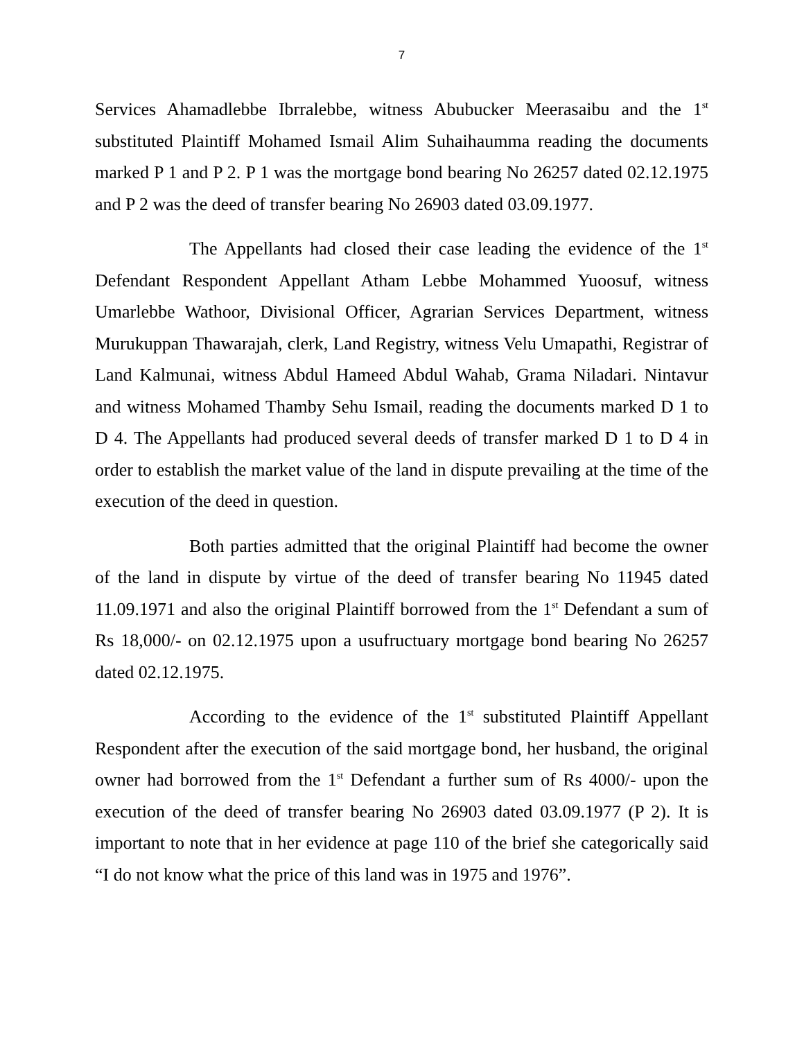7
Services Ahamadlebbe Ibrralebbe, witness Abubucker Meerasaibu and the 1<sup>st</sup> substituted Plaintiff Mohamed Ismail Alim Suhaihaumma reading the documents marked P 1 and P 2. P 1 was the mortgage bond bearing No 26257 dated 02.12.1975 and P 2 was the deed of transfer bearing No 26903 dated 03.09.1977.
The Appellants had closed their case leading the evidence of the 1<sup>st</sup> Defendant Respondent Appellant Atham Lebbe Mohammed Yuoosuf, witness Umarlebbe Wathoor, Divisional Officer, Agrarian Services Department, witness Murukuppan Thawarajah, clerk, Land Registry, witness Velu Umapathi, Registrar of Land Kalmunai, witness Abdul Hameed Abdul Wahab, Grama Niladari. Nintavur and witness Mohamed Thamby Sehu Ismail, reading the documents marked D 1 to D 4. The Appellants had produced several deeds of transfer marked D 1 to D 4 in order to establish the market value of the land in dispute prevailing at the time of the execution of the deed in question.
Both parties admitted that the original Plaintiff had become the owner of the land in dispute by virtue of the deed of transfer bearing No 11945 dated 11.09.1971 and also the original Plaintiff borrowed from the 1<sup>st</sup> Defendant a sum of Rs 18,000/- on 02.12.1975 upon a usufructuary mortgage bond bearing No 26257 dated 02.12.1975.
According to the evidence of the 1<sup>st</sup> substituted Plaintiff Appellant Respondent after the execution of the said mortgage bond, her husband, the original owner had borrowed from the 1<sup>st</sup> Defendant a further sum of Rs 4000/- upon the execution of the deed of transfer bearing No 26903 dated 03.09.1977 (P 2). It is important to note that in her evidence at page 110 of the brief she categorically said “I do not know what the price of this land was in 1975 and 1976”.